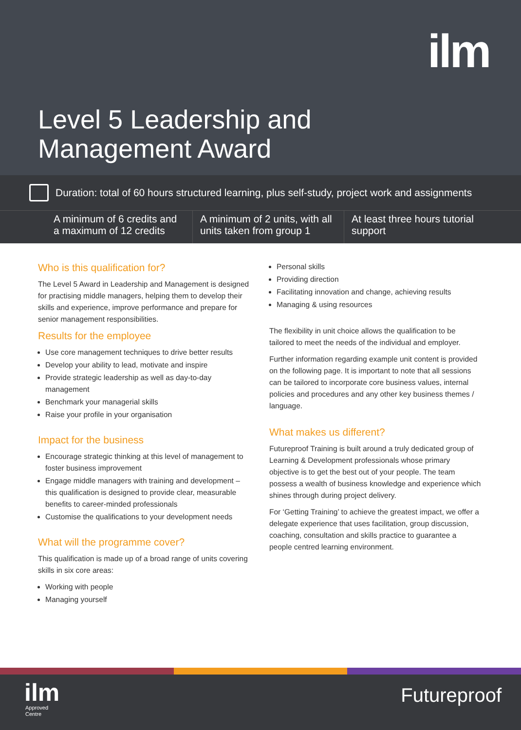ilm
Level 5 Leadership and
Management Award
Duration: total of 60 hours structured learning, plus self-study, project work and assignments
A minimum of 6 credits and a maximum of 12 credits
A minimum of 2 units, with all units taken from group 1
At least three hours tutorial support
Who is this qualification for?
The Level 5 Award in Leadership and Management is designed for practising middle managers, helping them to develop their skills and experience, improve performance and prepare for senior management responsibilities.
Results for the employee
Use core management techniques to drive better results
Develop your ability to lead, motivate and inspire
Provide strategic leadership as well as day-to-day management
Benchmark your managerial skills
Raise your profile in your organisation
Impact for the business
Encourage strategic thinking at this level of management to foster business improvement
Engage middle managers with training and development – this qualification is designed to provide clear, measurable benefits to career-minded professionals
Customise the qualifications to your development needs
What will the programme cover?
This qualification is made up of a broad range of units covering skills in six core areas:
Working with people
Managing yourself
Personal skills
Providing direction
Facilitating innovation and change, achieving results
Managing & using resources
The flexibility in unit choice allows the qualification to be tailored to meet the needs of the individual and employer.
Further information regarding example unit content is provided on the following page. It is important to note that all sessions can be tailored to incorporate core business values, internal policies and procedures and any other key business themes / language.
What makes us different?
Futureproof Training is built around a truly dedicated group of Learning & Development professionals whose primary objective is to get the best out of your people. The team possess a wealth of business knowledge and experience which shines through during project delivery.
For ‘Getting Training’ to achieve the greatest impact, we offer a delegate experience that uses facilitation, group discussion, coaching, consultation and skills practice to guarantee a people centred learning environment.
ilm
Approved
Centre
Futureproof